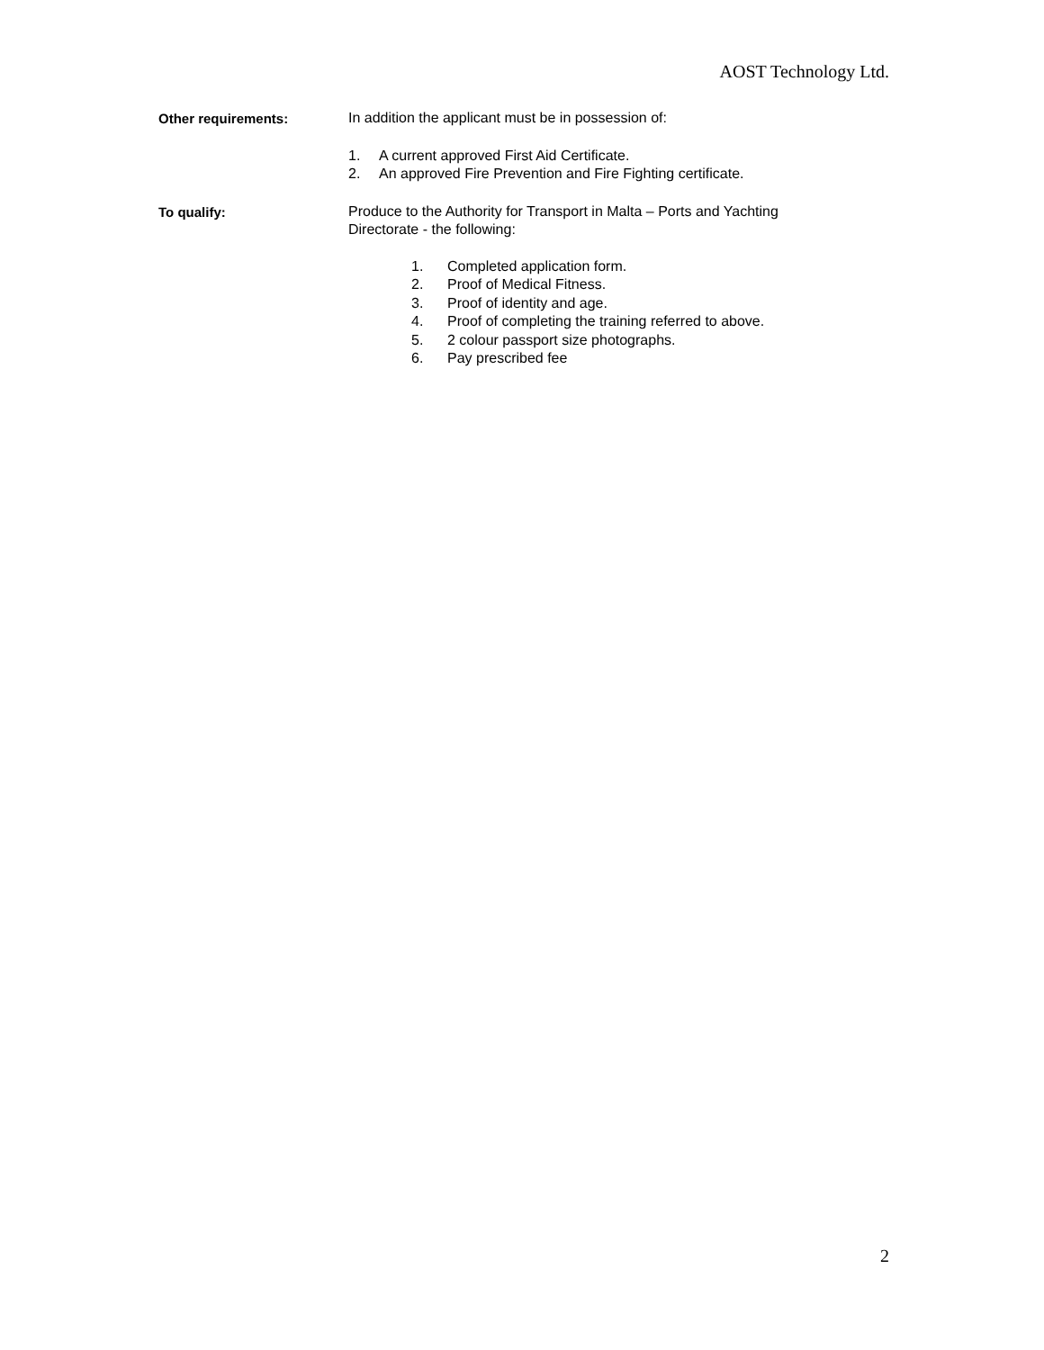AOST Technology Ltd.
Other requirements:
In addition the applicant must be in possession of:
1. A current approved First Aid Certificate.
2. An approved Fire Prevention and Fire Fighting certificate.
To qualify:
Produce to the Authority for Transport in Malta – Ports and Yachting Directorate - the following:
1. Completed application form.
2. Proof of Medical Fitness.
3. Proof of identity and age.
4. Proof of completing the training referred to above.
5. 2 colour passport size photographs.
6. Pay prescribed fee
2